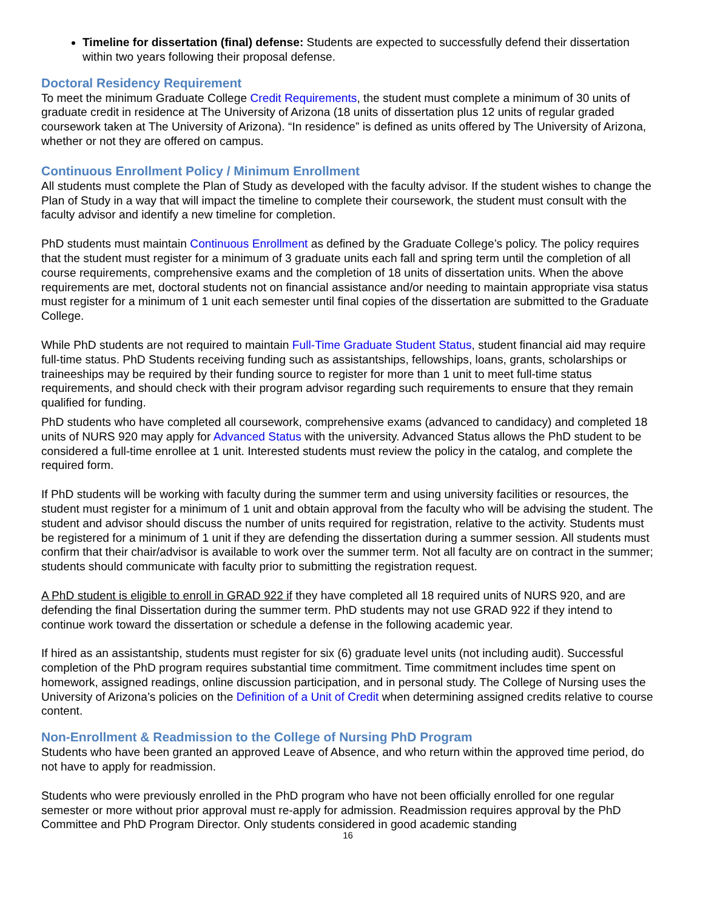Timeline for dissertation (final) defense: Students are expected to successfully defend their dissertation within two years following their proposal defense.
Doctoral Residency Requirement
To meet the minimum Graduate College Credit Requirements, the student must complete a minimum of 30 units of graduate credit in residence at The University of Arizona (18 units of dissertation plus 12 units of regular graded coursework taken at The University of Arizona). “In residence” is defined as units offered by The University of Arizona, whether or not they are offered on campus.
Continuous Enrollment Policy / Minimum Enrollment
All students must complete the Plan of Study as developed with the faculty advisor. If the student wishes to change the Plan of Study in a way that will impact the timeline to complete their coursework, the student must consult with the faculty advisor and identify a new timeline for completion.
PhD students must maintain Continuous Enrollment as defined by the Graduate College’s policy. The policy requires that the student must register for a minimum of 3 graduate units each fall and spring term until the completion of all course requirements, comprehensive exams and the completion of 18 units of dissertation units. When the above requirements are met, doctoral students not on financial assistance and/or needing to maintain appropriate visa status must register for a minimum of 1 unit each semester until final copies of the dissertation are submitted to the Graduate College.
While PhD students are not required to maintain Full-Time Graduate Student Status, student financial aid may require full-time status. PhD Students receiving funding such as assistantships, fellowships, loans, grants, scholarships or traineeships may be required by their funding source to register for more than 1 unit to meet full-time status requirements, and should check with their program advisor regarding such requirements to ensure that they remain qualified for funding.
PhD students who have completed all coursework, comprehensive exams (advanced to candidacy) and completed 18 units of NURS 920 may apply for Advanced Status with the university. Advanced Status allows the PhD student to be considered a full-time enrollee at 1 unit. Interested students must review the policy in the catalog, and complete the required form.
If PhD students will be working with faculty during the summer term and using university facilities or resources, the student must register for a minimum of 1 unit and obtain approval from the faculty who will be advising the student. The student and advisor should discuss the number of units required for registration, relative to the activity. Students must be registered for a minimum of 1 unit if they are defending the dissertation during a summer session. All students must confirm that their chair/advisor is available to work over the summer term. Not all faculty are on contract in the summer; students should communicate with faculty prior to submitting the registration request.
A PhD student is eligible to enroll in GRAD 922 if they have completed all 18 required units of NURS 920, and are defending the final Dissertation during the summer term. PhD students may not use GRAD 922 if they intend to continue work toward the dissertation or schedule a defense in the following academic year.
If hired as an assistantship, students must register for six (6) graduate level units (not including audit). Successful completion of the PhD program requires substantial time commitment. Time commitment includes time spent on homework, assigned readings, online discussion participation, and in personal study. The College of Nursing uses the University of Arizona’s policies on the Definition of a Unit of Credit when determining assigned credits relative to course content.
Non-Enrollment & Readmission to the College of Nursing PhD Program
Students who have been granted an approved Leave of Absence, and who return within the approved time period, do not have to apply for readmission.
Students who were previously enrolled in the PhD program who have not been officially enrolled for one regular semester or more without prior approval must re-apply for admission. Readmission requires approval by the PhD Committee and PhD Program Director. Only students considered in good academic standing
16